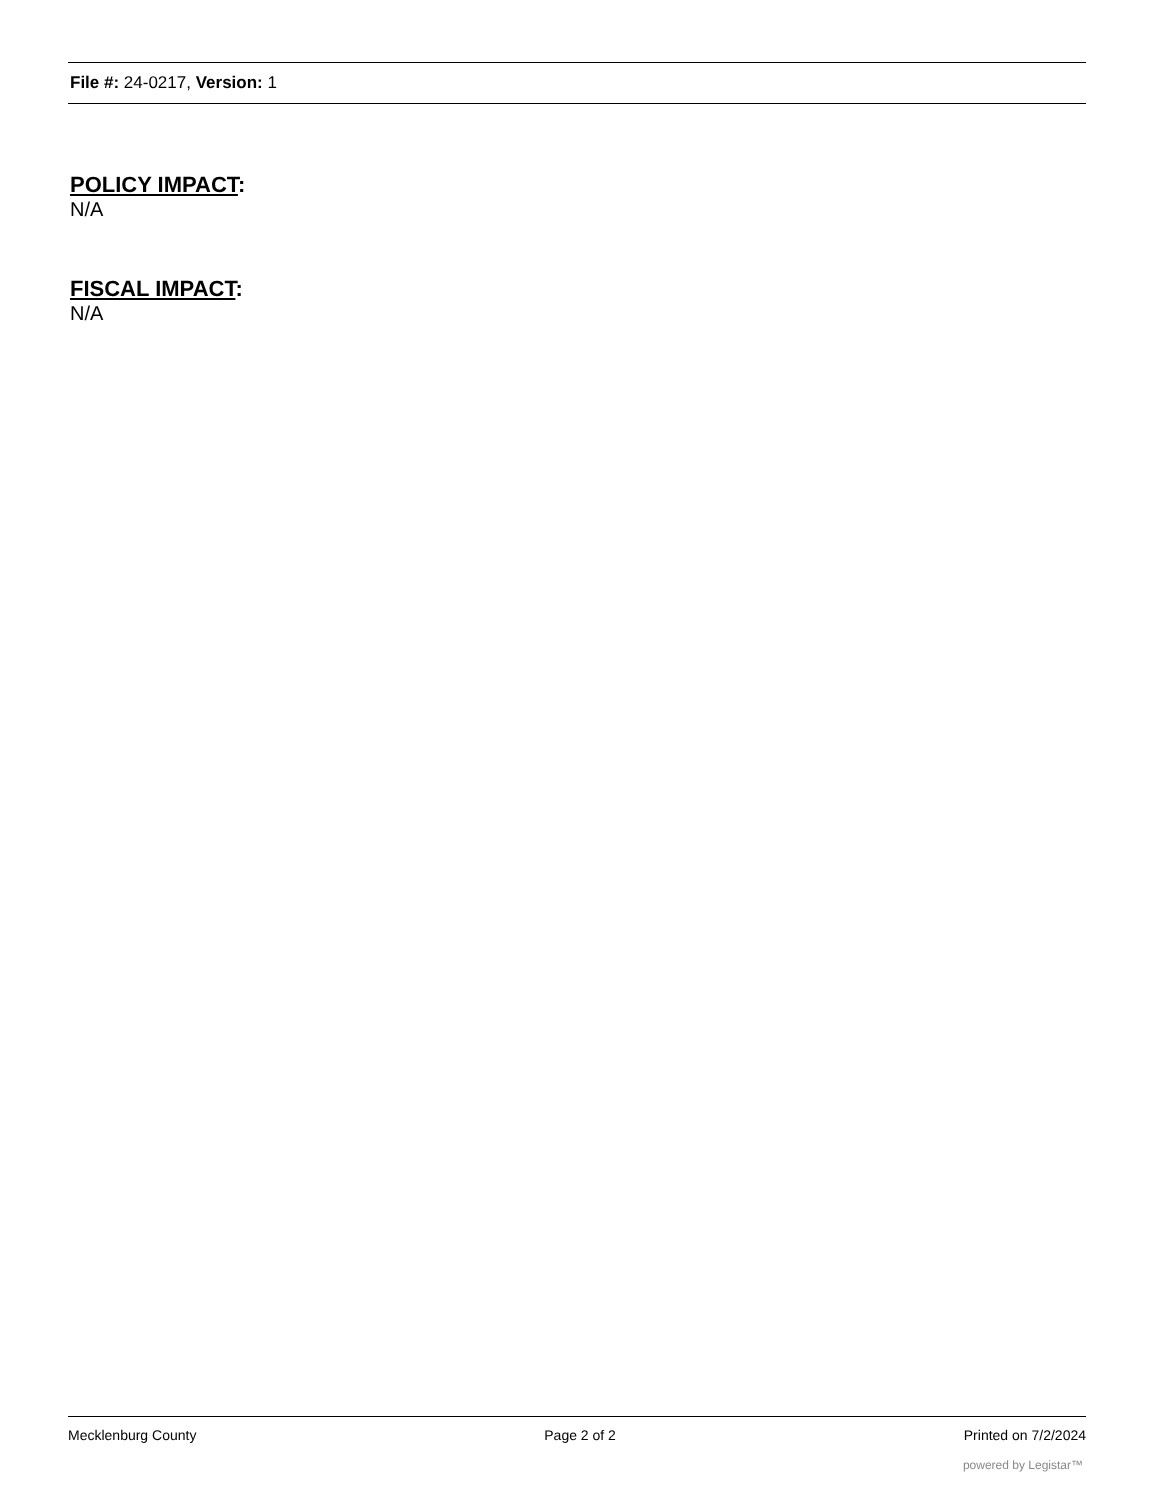File #: 24-0217, Version: 1
POLICY IMPACT:
N/A
FISCAL IMPACT:
N/A
Mecklenburg County Page 2 of 2 Printed on 7/2/2024
powered by Legistar™